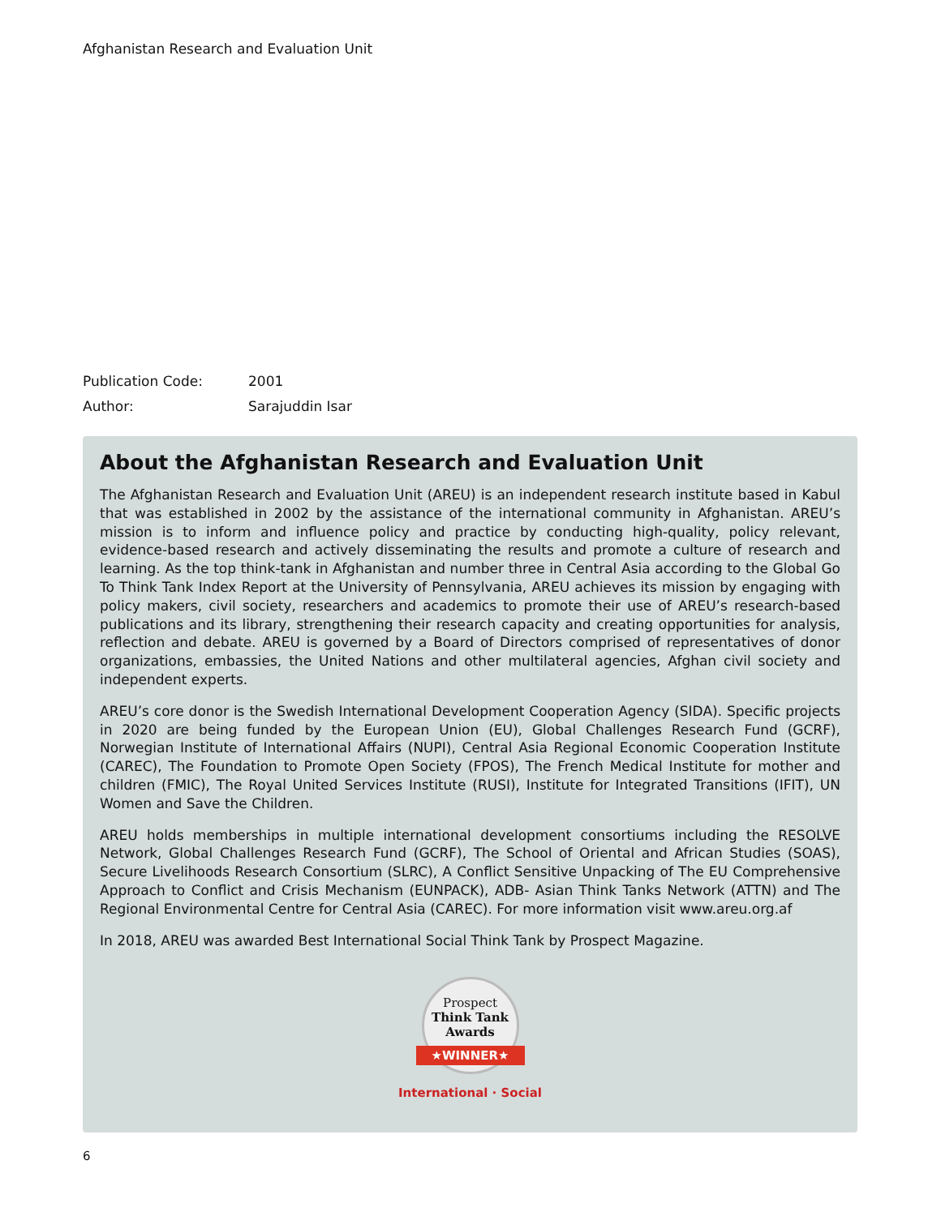Afghanistan Research and Evaluation Unit
Publication Code: 2001
Author: Sarajuddin Isar
About the Afghanistan Research and Evaluation Unit
The Afghanistan Research and Evaluation Unit (AREU) is an independent research institute based in Kabul that was established in 2002 by the assistance of the international community in Afghanistan. AREU’s mission is to inform and influence policy and practice by conducting high-quality, policy relevant, evidence-based research and actively disseminating the results and promote a culture of research and learning. As the top think-tank in Afghanistan and number three in Central Asia according to the Global Go To Think Tank Index Report at the University of Pennsylvania, AREU achieves its mission by engaging with policy makers, civil society, researchers and academics to promote their use of AREU’s research-based publications and its library, strengthening their research capacity and creating opportunities for analysis, reflection and debate. AREU is governed by a Board of Directors comprised of representatives of donor organizations, embassies, the United Nations and other multilateral agencies, Afghan civil society and independent experts.
AREU’s core donor is the Swedish International Development Cooperation Agency (SIDA). Specific projects in 2020 are being funded by the European Union (EU), Global Challenges Research Fund (GCRF), Norwegian Institute of International Affairs (NUPI), Central Asia Regional Economic Cooperation Institute (CAREC), The Foundation to Promote Open Society (FPOS), The French Medical Institute for mother and children (FMIC), The Royal United Services Institute (RUSI), Institute for Integrated Transitions (IFIT), UN Women and Save the Children.
AREU holds memberships in multiple international development consortiums including the RESOLVE Network, Global Challenges Research Fund (GCRF), The School of Oriental and African Studies (SOAS), Secure Livelihoods Research Consortium (SLRC), A Conflict Sensitive Unpacking of The EU Comprehensive Approach to Conflict and Crisis Mechanism (EUNPACK), ADB- Asian Think Tanks Network (ATTN) and The Regional Environmental Centre for Central Asia (CAREC). For more information visit www.areu.org.af
In 2018, AREU was awarded Best International Social Think Tank by Prospect Magazine.
Prospect
Think Tank
Awards
★WINNER★
International · Social
6